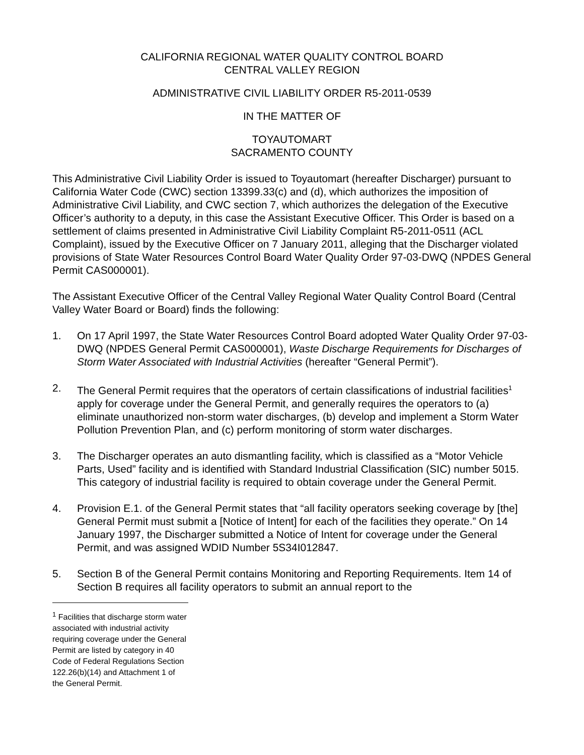CALIFORNIA REGIONAL WATER QUALITY CONTROL BOARD
CENTRAL VALLEY REGION
ADMINISTRATIVE CIVIL LIABILITY ORDER R5-2011-0539
IN THE MATTER OF
TOYAUTOMART
SACRAMENTO COUNTY
This Administrative Civil Liability Order is issued to Toyautomart (hereafter Discharger) pursuant to California Water Code (CWC) section 13399.33(c) and (d), which authorizes the imposition of Administrative Civil Liability, and CWC section 7, which authorizes the delegation of the Executive Officer’s authority to a deputy, in this case the Assistant Executive Officer. This Order is based on a settlement of claims presented in Administrative Civil Liability Complaint R5-2011-0511 (ACL Complaint), issued by the Executive Officer on 7 January 2011, alleging that the Discharger violated provisions of State Water Resources Control Board Water Quality Order 97-03-DWQ (NPDES General Permit CAS000001).
The Assistant Executive Officer of the Central Valley Regional Water Quality Control Board (Central Valley Water Board or Board) finds the following:
1. On 17 April 1997, the State Water Resources Control Board adopted Water Quality Order 97-03-DWQ (NPDES General Permit CAS000001), Waste Discharge Requirements for Discharges of Storm Water Associated with Industrial Activities (hereafter “General Permit”).
2. The General Permit requires that the operators of certain classifications of industrial facilities<sup>1</sup> apply for coverage under the General Permit, and generally requires the operators to (a) eliminate unauthorized non-storm water discharges, (b) develop and implement a Storm Water Pollution Prevention Plan, and (c) perform monitoring of storm water discharges.
3. The Discharger operates an auto dismantling facility, which is classified as a “Motor Vehicle Parts, Used” facility and is identified with Standard Industrial Classification (SIC) number 5015. This category of industrial facility is required to obtain coverage under the General Permit.
4. Provision E.1. of the General Permit states that “all facility operators seeking coverage by [the] General Permit must submit a [Notice of Intent] for each of the facilities they operate.” On 14 January 1997, the Discharger submitted a Notice of Intent for coverage under the General Permit, and was assigned WDID Number 5S34I012847.
5. Section B of the General Permit contains Monitoring and Reporting Requirements. Item 14 of Section B requires all facility operators to submit an annual report to the
<sup>1</sup> Facilities that discharge storm water associated with industrial activity requiring coverage under the General Permit are listed by category in 40 Code of Federal Regulations Section 122.26(b)(14) and Attachment 1 of the General Permit.